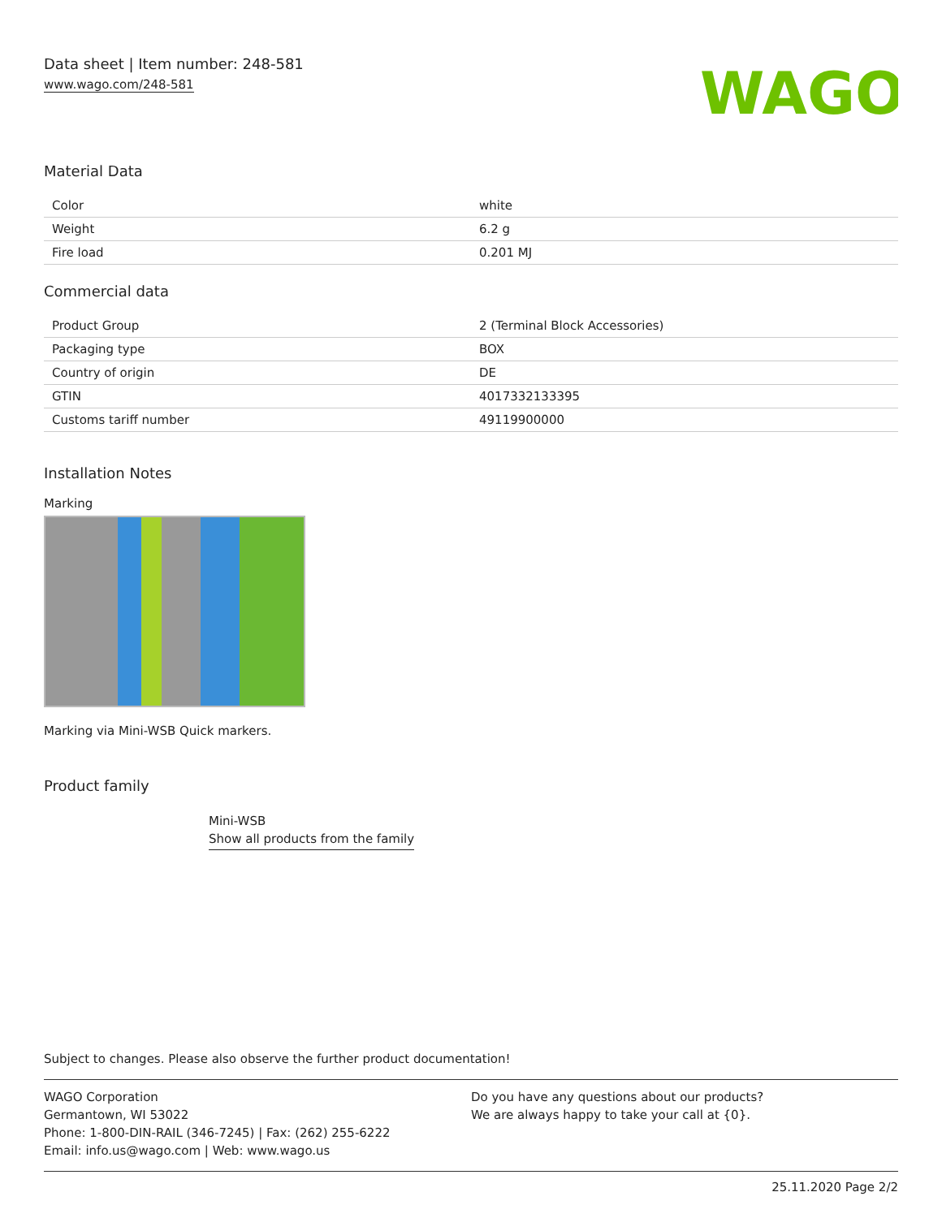Data sheet | Item number: 248-581
www.wago.com/248-581
WAGO
Material Data
| Color | white |
| Weight | 6.2 g |
| Fire load | 0.201 MJ |
Commercial data
| Product Group | 2 (Terminal Block Accessories) |
| Packaging type | BOX |
| Country of origin | DE |
| GTIN | 4017332133395 |
| Customs tariff number | 49119900000 |
Installation Notes
Marking
Marking via Mini-WSB Quick markers.
Product family
Mini-WSB
Show all products from the family
Subject to changes. Please also observe the further product documentation!
WAGO Corporation
Germantown, WI 53022
Phone: 1-800-DIN-RAIL (346-7245) | Fax: (262) 255-6222
Email: info.us@wago.com | Web: www.wago.us
Do you have any questions about our products?
We are always happy to take your call at {0}.
25.11.2020 Page 2/2